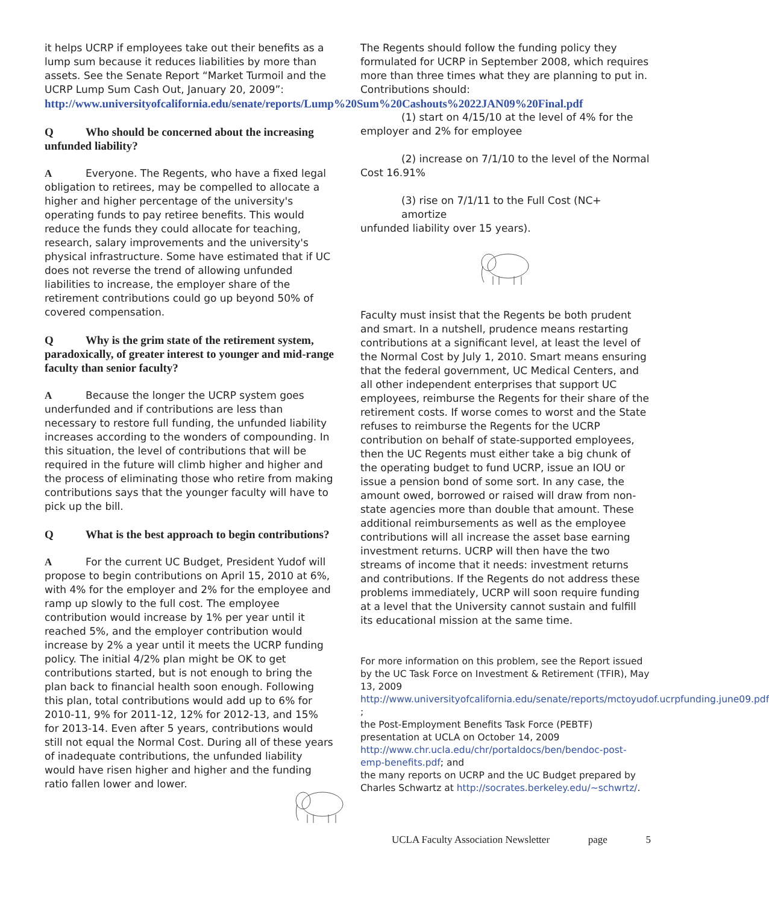it helps UCRP if employees take out their benefits as a lump sum because it reduces liabilities by more than assets. See the Senate Report “Market Turmoil and the UCRP Lump Sum Cash Out, January 20, 2009”: http://www.universityofcalifornia.edu/senate/reports/Lump%20Sum%20Cashouts%2022JAN09%20Final.pdf
Q Who should be concerned about the increasing unfunded liability?
A Everyone. The Regents, who have a fixed legal obligation to retirees, may be compelled to allocate a higher and higher percentage of the university's operating funds to pay retiree benefits. This would reduce the funds they could allocate for teaching, research, salary improvements and the university's physical infrastructure. Some have estimated that if UC does not reverse the trend of allowing unfunded liabilities to increase, the employer share of the retirement contributions could go up beyond 50% of covered compensation.
Q Why is the grim state of the retirement system, paradoxically, of greater interest to younger and mid-range faculty than senior faculty?
A Because the longer the UCRP system goes underfunded and if contributions are less than necessary to restore full funding, the unfunded liability increases according to the wonders of compounding. In this situation, the level of contributions that will be required in the future will climb higher and higher and the process of eliminating those who retire from making contributions says that the younger faculty will have to pick up the bill.
Q What is the best approach to begin contributions?
A For the current UC Budget, President Yudof will propose to begin contributions on April 15, 2010 at 6%, with 4% for the employer and 2% for the employee and ramp up slowly to the full cost. The employee contribution would increase by 1% per year until it reached 5%, and the employer contribution would increase by 2% a year until it meets the UCRP funding policy. The initial 4/2% plan might be OK to get contributions started, but is not enough to bring the plan back to financial health soon enough. Following this plan, total contributions would add up to 6% for 2010-11, 9% for 2011-12, 12% for 2012-13, and 15% for 2013-14. Even after 5 years, contributions would still not equal the Normal Cost. During all of these years of inadequate contributions, the unfunded liability would have risen higher and higher and the funding ratio fallen lower and lower.
The Regents should follow the funding policy they formulated for UCRP in September 2008, which requires more than three times what they are planning to put in. Contributions should:
(1) start on 4/15/10 at the level of 4% for the employer and 2% for employee
(2) increase on 7/1/10 to the level of the Normal Cost 16.91%
(3) rise on 7/1/11 to the Full Cost (NC+ amortize unfunded liability over 15 years).
Faculty must insist that the Regents be both prudent and smart. In a nutshell, prudence means restarting contributions at a significant level, at least the level of the Normal Cost by July 1, 2010. Smart means ensuring that the federal government, UC Medical Centers, and all other independent enterprises that support UC employees, reimburse the Regents for their share of the retirement costs. If worse comes to worst and the State refuses to reimburse the Regents for the UCRP contribution on behalf of state-supported employees, then the UC Regents must either take a big chunk of the operating budget to fund UCRP, issue an IOU or issue a pension bond of some sort. In any case, the amount owed, borrowed or raised will draw from non-state agencies more than double that amount. These additional reimbursements as well as the employee contributions will all increase the asset base earning investment returns. UCRP will then have the two streams of income that it needs: investment returns and contributions. If the Regents do not address these problems immediately, UCRP will soon require funding at a level that the University cannot sustain and fulfill its educational mission at the same time.
For more information on this problem, see the Report issued by the UC Task Force on Investment & Retirement (TFIR), May 13, 2009
http://www.universityofcalifornia.edu/senate/reports/mctoyudof.ucrpfunding.june09.pdf ;
the Post-Employment Benefits Task Force (PEBTF) presentation at UCLA on October 14, 2009
http://www.chr.ucla.edu/chr/portaldocs/ben/bendoc-post-emp-benefits.pdf; and
the many reports on UCRP and the UC Budget prepared by Charles Schwartz at http://socrates.berkeley.edu/~schwrtz/.
UCLA Faculty Association Newsletter page 5